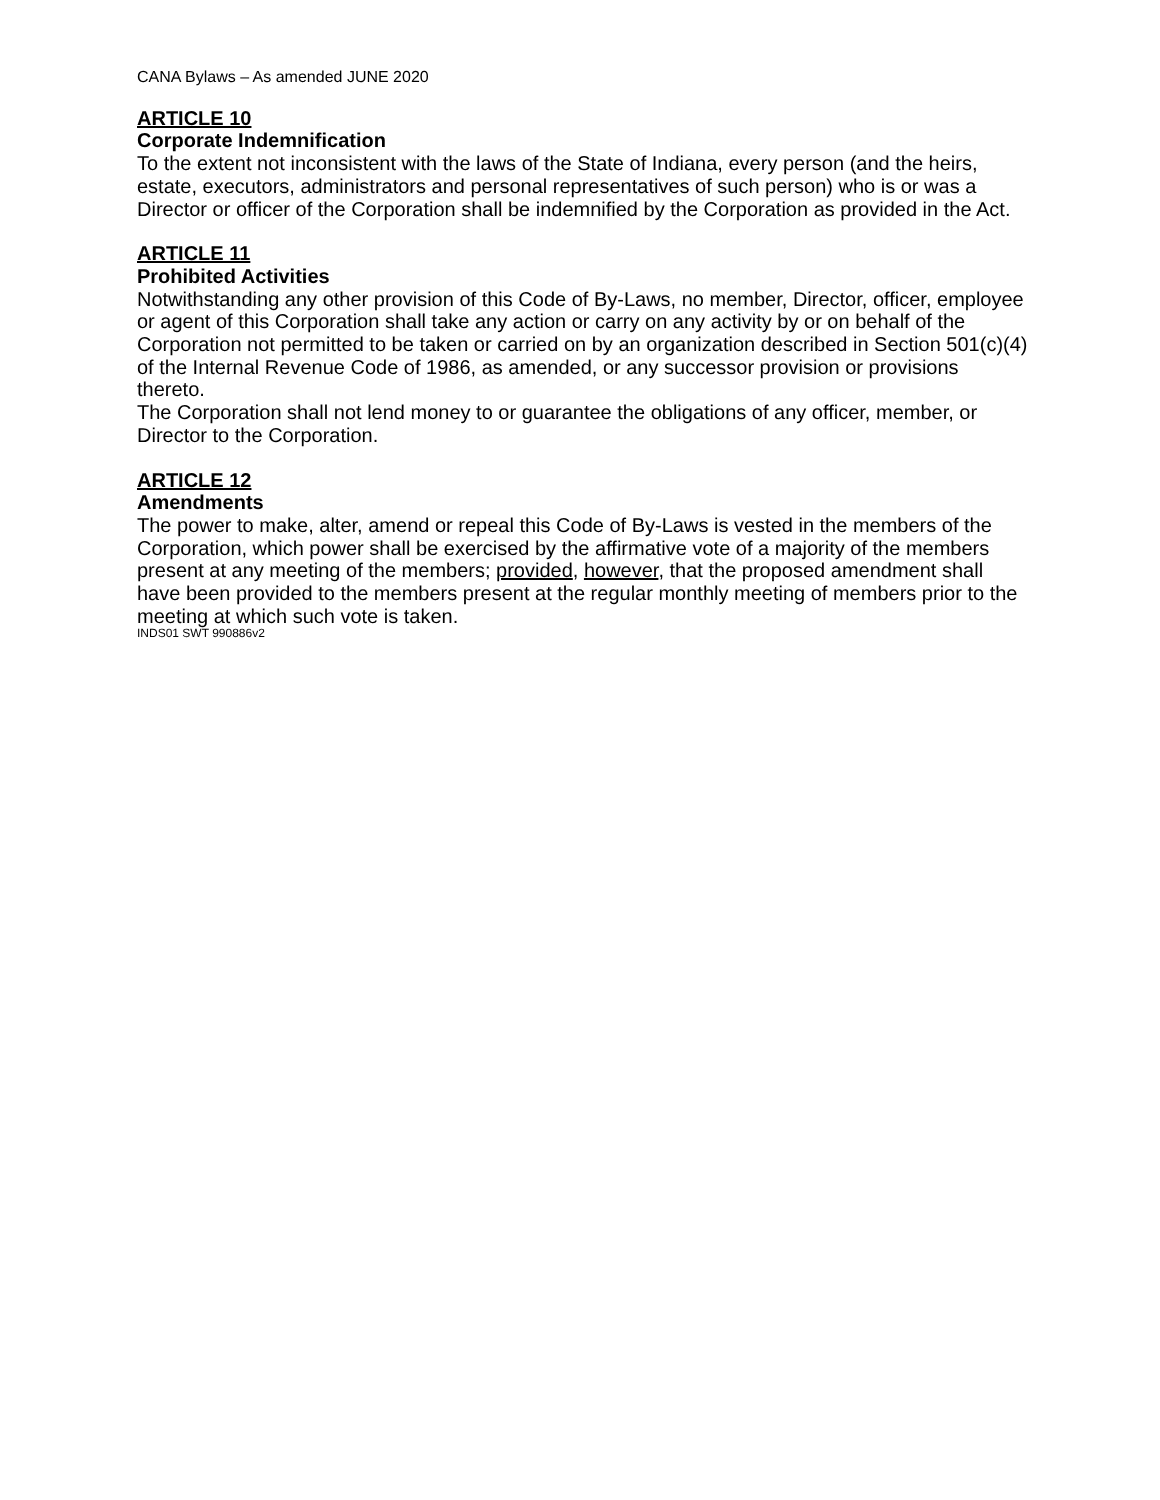CANA Bylaws – As amended JUNE 2020
ARTICLE 10
Corporate Indemnification
To the extent not inconsistent with the laws of the State of Indiana, every person (and the heirs, estate, executors, administrators and personal representatives of such person) who is or was a Director or officer of the Corporation shall be indemnified by the Corporation as provided in the Act.
ARTICLE 11
Prohibited Activities
Notwithstanding any other provision of this Code of By-Laws, no member, Director, officer, employee or agent of this Corporation shall take any action or carry on any activity by or on behalf of the Corporation not permitted to be taken or carried on by an organization described in Section 501(c)(4) of the Internal Revenue Code of 1986, as amended, or any successor provision or provisions thereto.
The Corporation shall not lend money to or guarantee the obligations of any officer, member, or Director to the Corporation.
ARTICLE 12
Amendments
The power to make, alter, amend or repeal this Code of By-Laws is vested in the members of the Corporation, which power shall be exercised by the affirmative vote of a majority of the members present at any meeting of the members; provided, however, that the proposed amendment shall have been provided to the members present at the regular monthly meeting of members prior to the meeting at which such vote is taken.
INDS01 SWT 990886v2